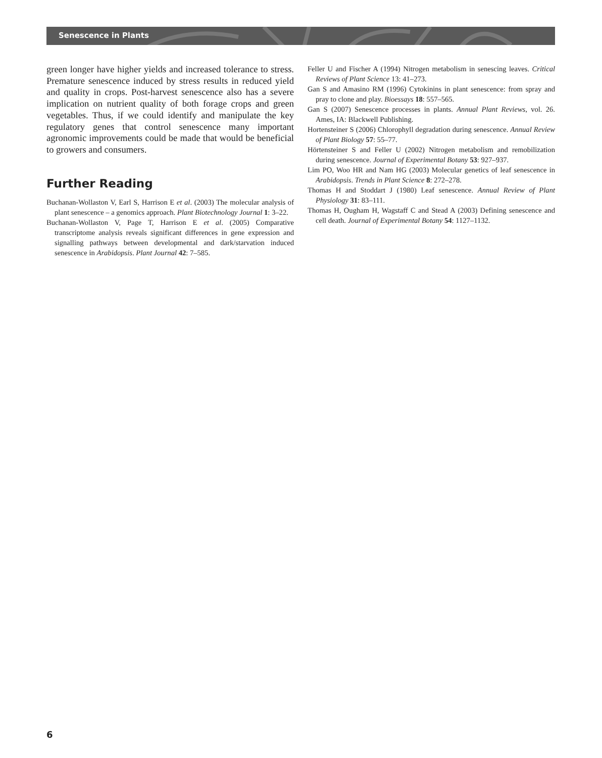Senescence in Plants
green longer have higher yields and increased tolerance to stress. Premature senescence induced by stress results in reduced yield and quality in crops. Post-harvest senescence also has a severe implication on nutrient quality of both forage crops and green vegetables. Thus, if we could identify and manipulate the key regulatory genes that control senescence many important agronomic improvements could be made that would be beneficial to growers and consumers.
Further Reading
Buchanan-Wollaston V, Earl S, Harrison E et al. (2003) The molecular analysis of plant senescence – a genomics approach. Plant Biotechnology Journal 1: 3–22.
Buchanan-Wollaston V, Page T, Harrison E et al. (2005) Comparative transcriptome analysis reveals significant differences in gene expression and signalling pathways between developmental and dark/starvation induced senescence in Arabidopsis. Plant Journal 42: 7–585.
Feller U and Fischer A (1994) Nitrogen metabolism in senescing leaves. Critical Reviews of Plant Science 13: 41–273.
Gan S and Amasino RM (1996) Cytokinins in plant senescence: from spray and pray to clone and play. Bioessays 18: 557–565.
Gan S (2007) Senescence processes in plants. Annual Plant Reviews, vol. 26. Ames, IA: Blackwell Publishing.
Hortensteiner S (2006) Chlorophyll degradation during senescence. Annual Review of Plant Biology 57: 55–77.
Hörtensteiner S and Feller U (2002) Nitrogen metabolism and remobilization during senescence. Journal of Experimental Botany 53: 927–937.
Lim PO, Woo HR and Nam HG (2003) Molecular genetics of leaf senescence in Arabidopsis. Trends in Plant Science 8: 272–278.
Thomas H and Stoddart J (1980) Leaf senescence. Annual Review of Plant Physiology 31: 83–111.
Thomas H, Ougham H, Wagstaff C and Stead A (2003) Defining senescence and cell death. Journal of Experimental Botany 54: 1127–1132.
6